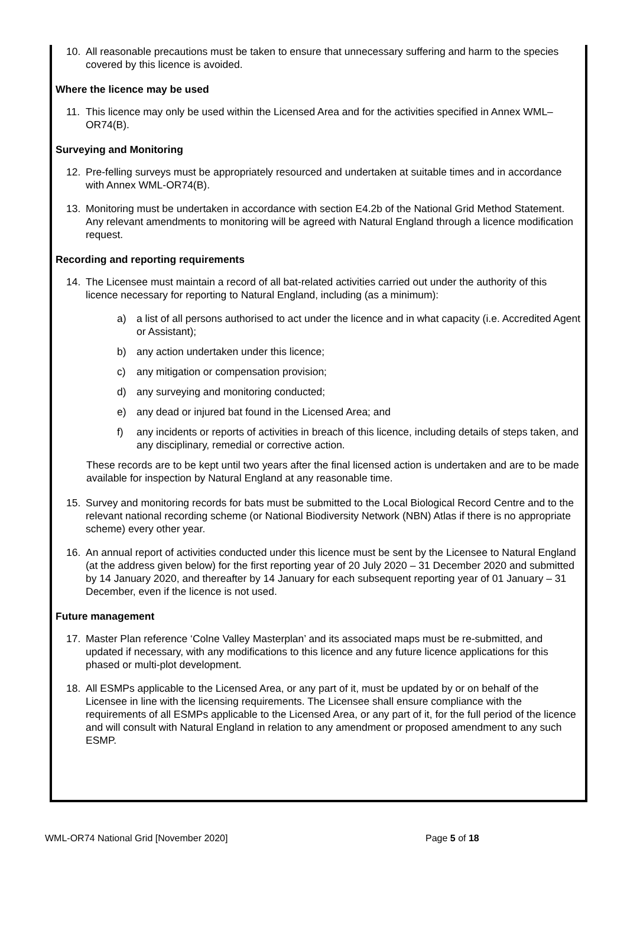10. All reasonable precautions must be taken to ensure that unnecessary suffering and harm to the species covered by this licence is avoided.
Where the licence may be used
11. This licence may only be used within the Licensed Area and for the activities specified in Annex WML–OR74(B).
Surveying and Monitoring
12. Pre-felling surveys must be appropriately resourced and undertaken at suitable times and in accordance with Annex WML-OR74(B).
13. Monitoring must be undertaken in accordance with section E4.2b of the National Grid Method Statement. Any relevant amendments to monitoring will be agreed with Natural England through a licence modification request.
Recording and reporting requirements
14. The Licensee must maintain a record of all bat-related activities carried out under the authority of this licence necessary for reporting to Natural England, including (as a minimum):
a) a list of all persons authorised to act under the licence and in what capacity (i.e. Accredited Agent or Assistant);
b) any action undertaken under this licence;
c) any mitigation or compensation provision;
d) any surveying and monitoring conducted;
e) any dead or injured bat found in the Licensed Area; and
f) any incidents or reports of activities in breach of this licence, including details of steps taken, and any disciplinary, remedial or corrective action.
These records are to be kept until two years after the final licensed action is undertaken and are to be made available for inspection by Natural England at any reasonable time.
15. Survey and monitoring records for bats must be submitted to the Local Biological Record Centre and to the relevant national recording scheme (or National Biodiversity Network (NBN) Atlas if there is no appropriate scheme) every other year.
16. An annual report of activities conducted under this licence must be sent by the Licensee to Natural England (at the address given below) for the first reporting year of 20 July 2020 – 31 December 2020 and submitted by 14 January 2020, and thereafter by 14 January for each subsequent reporting year of 01 January – 31 December, even if the licence is not used.
Future management
17. Master Plan reference ‘Colne Valley Masterplan’ and its associated maps must be re-submitted, and updated if necessary, with any modifications to this licence and any future licence applications for this phased or multi-plot development.
18. All ESMPs applicable to the Licensed Area, or any part of it, must be updated by or on behalf of the Licensee in line with the licensing requirements. The Licensee shall ensure compliance with the requirements of all ESMPs applicable to the Licensed Area, or any part of it, for the full period of the licence and will consult with Natural England in relation to any amendment or proposed amendment to any such ESMP.
WML-OR74 National Grid [November 2020] Page 5 of 18